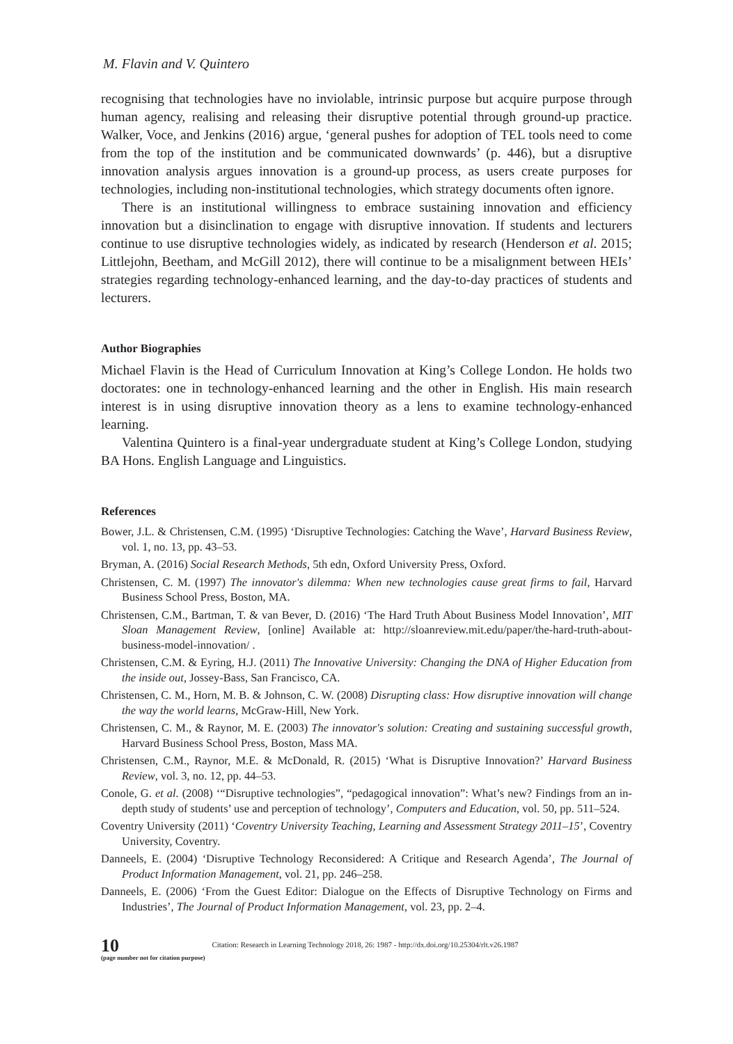M. Flavin and V. Quintero
recognising that technologies have no inviolable, intrinsic purpose but acquire purpose through human agency, realising and releasing their disruptive potential through ground-up practice. Walker, Voce, and Jenkins (2016) argue, ‘general pushes for adoption of TEL tools need to come from the top of the institution and be communicated downwards’ (p. 446), but a disruptive innovation analysis argues innovation is a ground-up process, as users create purposes for technologies, including non-institutional technologies, which strategy documents often ignore.
There is an institutional willingness to embrace sustaining innovation and efficiency innovation but a disinclination to engage with disruptive innovation. If students and lecturers continue to use disruptive technologies widely, as indicated by research (Henderson et al. 2015; Littlejohn, Beetham, and McGill 2012), there will continue to be a misalignment between HEIs’ strategies regarding technology-enhanced learning, and the day-to-day practices of students and lecturers.
Author Biographies
Michael Flavin is the Head of Curriculum Innovation at King’s College London. He holds two doctorates: one in technology-enhanced learning and the other in English. His main research interest is in using disruptive innovation theory as a lens to examine technology-enhanced learning.
Valentina Quintero is a final-year undergraduate student at King’s College London, studying BA Hons. English Language and Linguistics.
References
Bower, J.L. & Christensen, C.M. (1995) ‘Disruptive Technologies: Catching the Wave’, Harvard Business Review, vol. 1, no. 13, pp. 43–53.
Bryman, A. (2016) Social Research Methods, 5th edn, Oxford University Press, Oxford.
Christensen, C. M. (1997) The innovator's dilemma: When new technologies cause great firms to fail, Harvard Business School Press, Boston, MA.
Christensen, C.M., Bartman, T. & van Bever, D. (2016) ‘The Hard Truth About Business Model Innovation’, MIT Sloan Management Review, [online] Available at: http://sloanreview.mit.edu/paper/the-hard-truth-about-business-model-innovation/ .
Christensen, C.M. & Eyring, H.J. (2011) The Innovative University: Changing the DNA of Higher Education from the inside out, Jossey-Bass, San Francisco, CA.
Christensen, C. M., Horn, M. B. & Johnson, C. W. (2008) Disrupting class: How disruptive innovation will change the way the world learns, McGraw-Hill, New York.
Christensen, C. M., & Raynor, M. E. (2003) The innovator's solution: Creating and sustaining successful growth, Harvard Business School Press, Boston, Mass MA.
Christensen, C.M., Raynor, M.E. & McDonald, R. (2015) ‘What is Disruptive Innovation?’ Harvard Business Review, vol. 3, no. 12, pp. 44–53.
Conole, G. et al. (2008) ‘“Disruptive technologies”, “pedagogical innovation”: What’s new? Findings from an in-depth study of students’ use and perception of technology’, Computers and Education, vol. 50, pp. 511–524.
Coventry University (2011) ‘Coventry University Teaching, Learning and Assessment Strategy 2011–15’, Coventry University, Coventry.
Danneels, E. (2004) ‘Disruptive Technology Reconsidered: A Critique and Research Agenda’, The Journal of Product Information Management, vol. 21, pp. 246–258.
Danneels, E. (2006) ‘From the Guest Editor: Dialogue on the Effects of Disruptive Technology on Firms and Industries’, The Journal of Product Information Management, vol. 23, pp. 2–4.
10
(page number not for citation purpose)
Citation: Research in Learning Technology 2018, 26: 1987 - http://dx.doi.org/10.25304/rlt.v26.1987